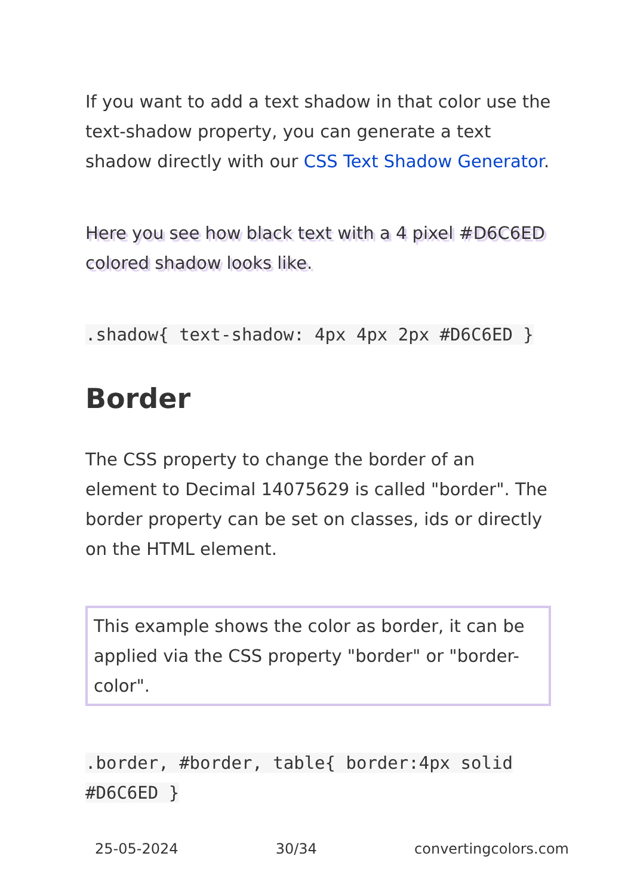If you want to add a text shadow in that color use the text-shadow property, you can generate a text shadow directly with our CSS Text Shadow Generator.
Here you see how black text with a 4 pixel #D6C6ED colored shadow looks like.
.shadow{ text-shadow: 4px 4px 2px #D6C6ED }
Border
The CSS property to change the border of an element to Decimal 14075629 is called "border". The border property can be set on classes, ids or directly on the HTML element.
This example shows the color as border, it can be applied via the CSS property "border" or "border-color".
.border, #border, table{ border:4px solid #D6C6ED }
25-05-2024 30/34 convertingcolors.com